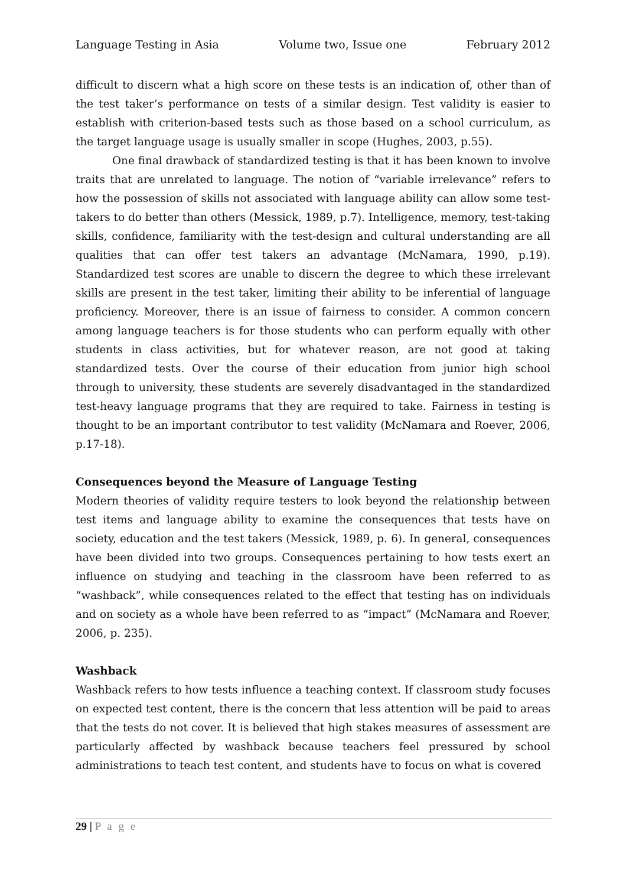Language Testing in Asia Volume two, Issue one February 2012
difficult to discern what a high score on these tests is an indication of, other than of the test taker’s performance on tests of a similar design. Test validity is easier to establish with criterion-based tests such as those based on a school curriculum, as the target language usage is usually smaller in scope (Hughes, 2003, p.55).
One final drawback of standardized testing is that it has been known to involve traits that are unrelated to language. The notion of “variable irrelevance” refers to how the possession of skills not associated with language ability can allow some test-takers to do better than others (Messick, 1989, p.7). Intelligence, memory, test-taking skills, confidence, familiarity with the test-design and cultural understanding are all qualities that can offer test takers an advantage (McNamara, 1990, p.19). Standardized test scores are unable to discern the degree to which these irrelevant skills are present in the test taker, limiting their ability to be inferential of language proficiency. Moreover, there is an issue of fairness to consider. A common concern among language teachers is for those students who can perform equally with other students in class activities, but for whatever reason, are not good at taking standardized tests. Over the course of their education from junior high school through to university, these students are severely disadvantaged in the standardized test-heavy language programs that they are required to take. Fairness in testing is thought to be an important contributor to test validity (McNamara and Roever, 2006, p.17-18).
Consequences beyond the Measure of Language Testing
Modern theories of validity require testers to look beyond the relationship between test items and language ability to examine the consequences that tests have on society, education and the test takers (Messick, 1989, p. 6). In general, consequences have been divided into two groups. Consequences pertaining to how tests exert an influence on studying and teaching in the classroom have been referred to as “washback”, while consequences related to the effect that testing has on individuals and on society as a whole have been referred to as “impact” (McNamara and Roever, 2006, p. 235).
Washback
Washback refers to how tests influence a teaching context. If classroom study focuses on expected test content, there is the concern that less attention will be paid to areas that the tests do not cover. It is believed that high stakes measures of assessment are particularly affected by washback because teachers feel pressured by school administrations to teach test content, and students have to focus on what is covered
29 | P a g e